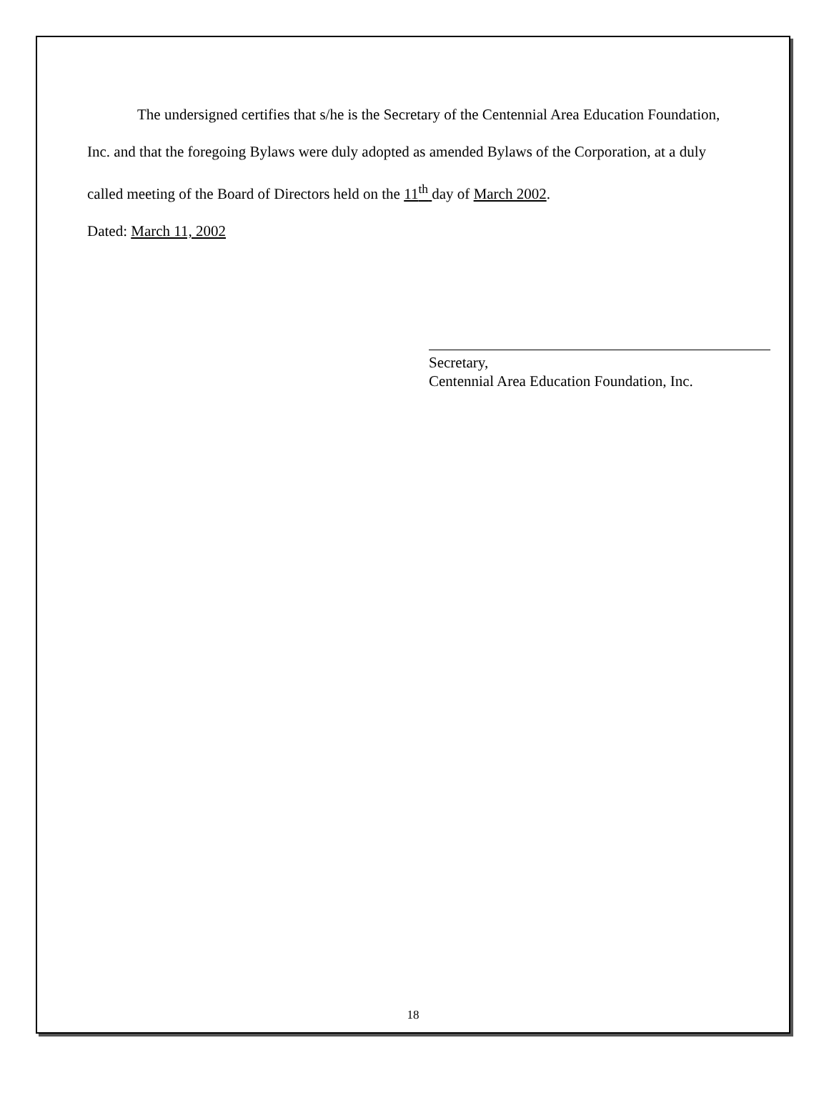The undersigned certifies that s/he is the Secretary of the Centennial Area Education Foundation, Inc. and that the foregoing Bylaws were duly adopted as amended Bylaws of the Corporation, at a duly called meeting of the Board of Directors held on the 11<sup>th</sup> day of March 2002.
Dated: March 11, 2002
Secretary,
Centennial Area Education Foundation, Inc.
18